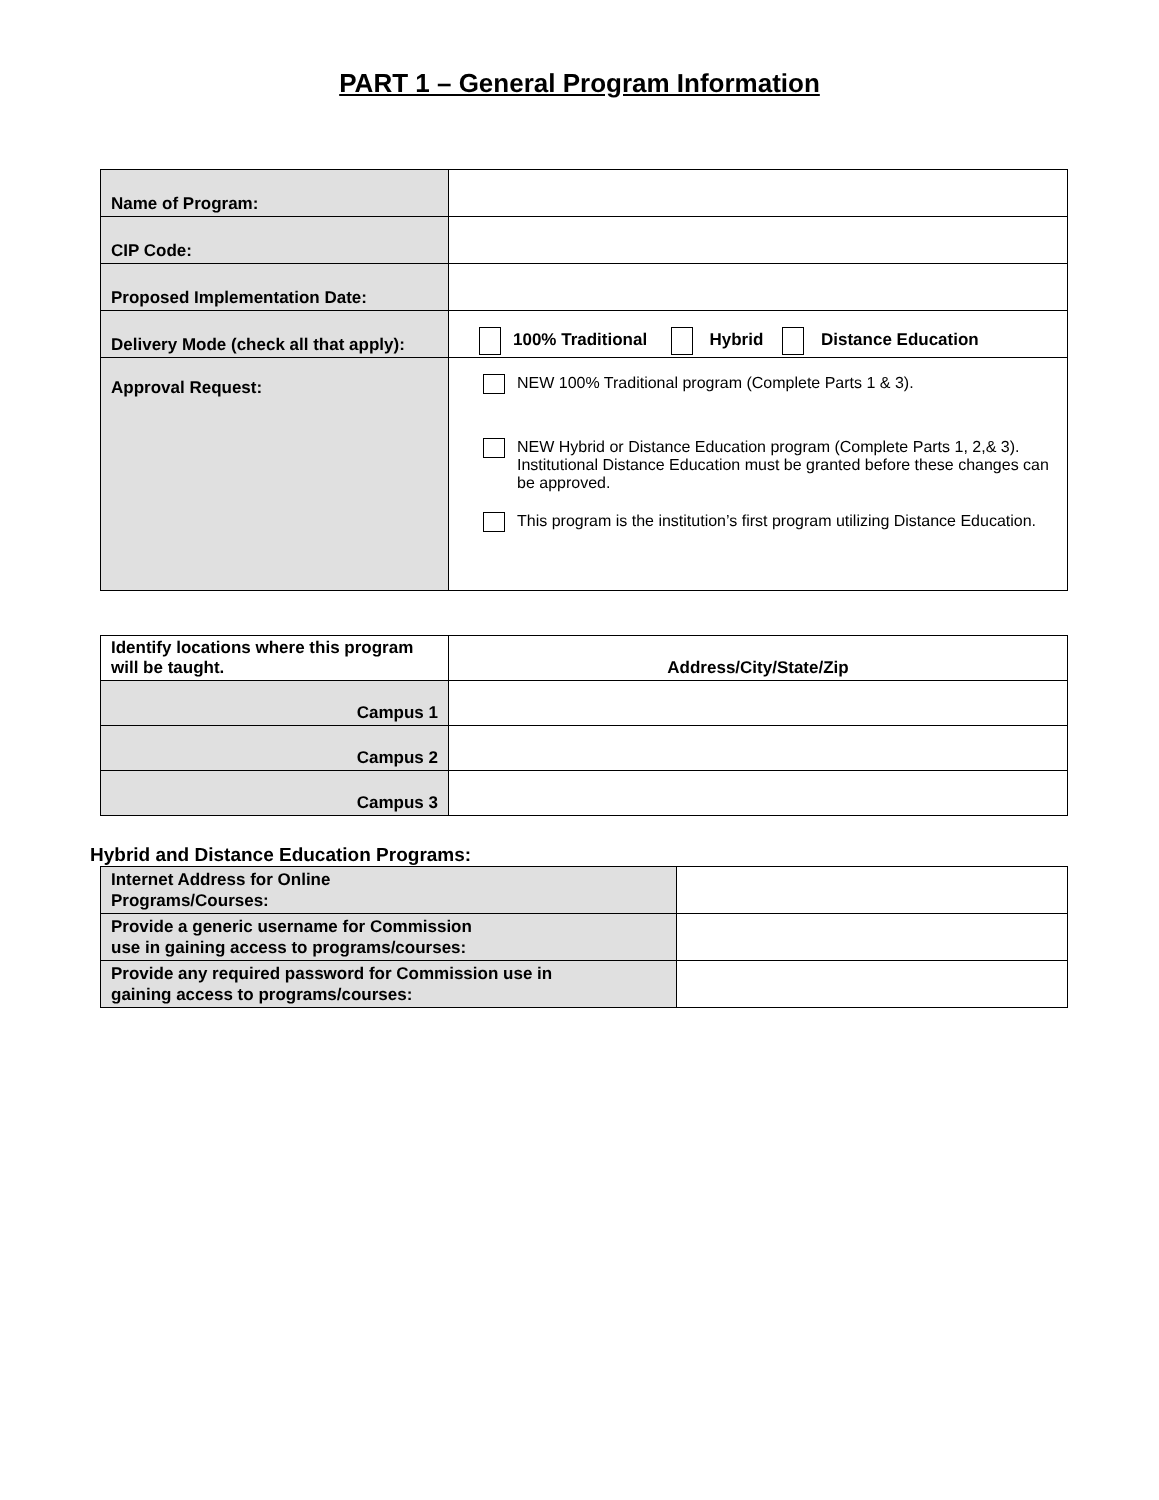PART 1 – General Program Information
| Name of Program: | |
| CIP Code: | |
| Proposed Implementation Date: | |
| Delivery Mode (check all that apply): | 100% Traditional Hybrid Distance Education |
| Approval Request: | NEW 100% Traditional program (Complete Parts 1 & 3). NEW Hybrid or Distance Education program (Complete Parts 1, 2,& 3). Institutional Distance Education must be granted before these changes can be approved. This program is the institution’s first program utilizing Distance Education. |
| Identify locations where this program will be taught. | Address/City/State/Zip |
| Campus 1 | |
| Campus 2 | |
| Campus 3 | |
Hybrid and Distance Education Programs:
| Internet Address for Online Programs/Courses: | |
| Provide a generic username for Commission use in gaining access to programs/courses: | |
| Provide any required password for Commission use in gaining access to programs/courses: | |